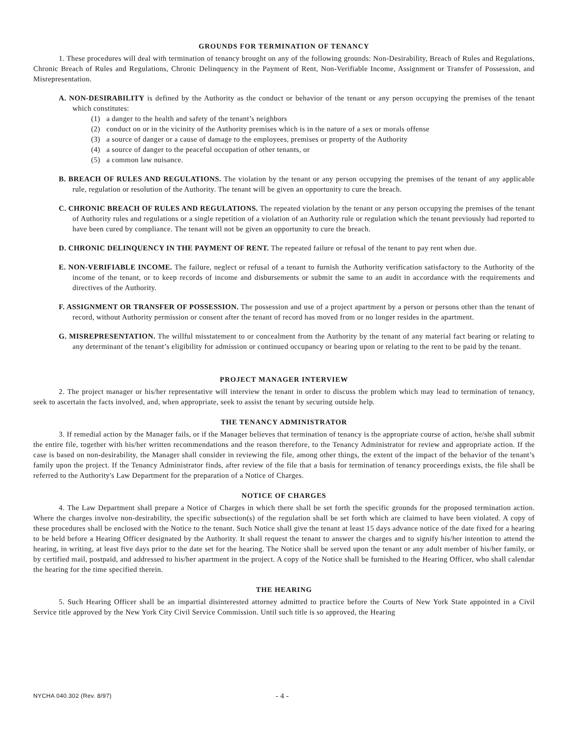GROUNDS FOR TERMINATION OF TENANCY
1. These procedures will deal with termination of tenancy brought on any of the following grounds: Non-Desirability, Breach of Rules and Regulations, Chronic Breach of Rules and Regulations, Chronic Delinquency in the Payment of Rent, Non-Verifiable Income, Assignment or Transfer of Possession, and Misrepresentation.
A. NON-DESIRABILITY is defined by the Authority as the conduct or behavior of the tenant or any person occupying the premises of the tenant which constitutes:
(1) a danger to the health and safety of the tenant’s neighbors
(2) conduct on or in the vicinity of the Authority premises which is in the nature of a sex or morals offense
(3) a source of danger or a cause of damage to the employees, premises or property of the Authority
(4) a source of danger to the peaceful occupation of other tenants, or
(5) a common law nuisance.
B. BREACH OF RULES AND REGULATIONS. The violation by the tenant or any person occupying the premises of the tenant of any applicable rule, regulation or resolution of the Authority. The tenant will be given an opportunity to cure the breach.
C. CHRONIC BREACH OF RULES AND REGULATIONS. The repeated violation by the tenant or any person occupying the premises of the tenant of Authority rules and regulations or a single repetition of a violation of an Authority rule or regulation which the tenant previously had reported to have been cured by compliance. The tenant will not be given an opportunity to cure the breach.
D. CHRONIC DELINQUENCY IN THE PAYMENT OF RENT. The repeated failure or refusal of the tenant to pay rent when due.
E. NON-VERIFIABLE INCOME. The failure, neglect or refusal of a tenant to furnish the Authority verification satisfactory to the Authority of the income of the tenant, or to keep records of income and disbursements or submit the same to an audit in accordance with the requirements and directives of the Authority.
F. ASSIGNMENT OR TRANSFER OF POSSESSION. The possession and use of a project apartment by a person or persons other than the tenant of record, without Authority permission or consent after the tenant of record has moved from or no longer resides in the apartment.
G. MISREPRESENTATION. The willful misstatement to or concealment from the Authority by the tenant of any material fact bearing or relating to any determinant of the tenant’s eligibility for admission or continued occupancy or bearing upon or relating to the rent to be paid by the tenant.
PROJECT MANAGER INTERVIEW
2. The project manager or his/her representative will interview the tenant in order to discuss the problem which may lead to termination of tenancy, seek to ascertain the facts involved, and, when appropriate, seek to assist the tenant by securing outside help.
THE TENANCY ADMINISTRATOR
3. If remedial action by the Manager fails, or if the Manager believes that termination of tenancy is the appropriate course of action, he/she shall submit the entire file, together with his/her written recommendations and the reason therefore, to the Tenancy Administrator for review and appropriate action. If the case is based on non-desirability, the Manager shall consider in reviewing the file, among other things, the extent of the impact of the behavior of the tenant’s family upon the project. If the Tenancy Administrator finds, after review of the file that a basis for termination of tenancy proceedings exists, the file shall be referred to the Authority's Law Department for the preparation of a Notice of Charges.
NOTICE OF CHARGES
4. The Law Department shall prepare a Notice of Charges in which there shall be set forth the specific grounds for the proposed termination action. Where the charges involve non-desirability, the specific subsection(s) of the regulation shall be set forth which are claimed to have been violated. A copy of these procedures shall be enclosed with the Notice to the tenant. Such Notice shall give the tenant at least 15 days advance notice of the date fixed for a hearing to be held before a Hearing Officer designated by the Authority. It shall request the tenant to answer the charges and to signify his/her intention to attend the hearing, in writing, at least five days prior to the date set for the hearing. The Notice shall be served upon the tenant or any adult member of his/her family, or by certified mail, postpaid, and addressed to his/her apartment in the project. A copy of the Notice shall be furnished to the Hearing Officer, who shall calendar the hearing for the time specified therein.
THE HEARING
5. Such Hearing Officer shall be an impartial disinterested attorney admitted to practice before the Courts of New York State appointed in a Civil Service title approved by the New York City Civil Service Commission. Until such title is so approved, the Hearing
NYCHA 040.302 (Rev. 8/97) - 4 -